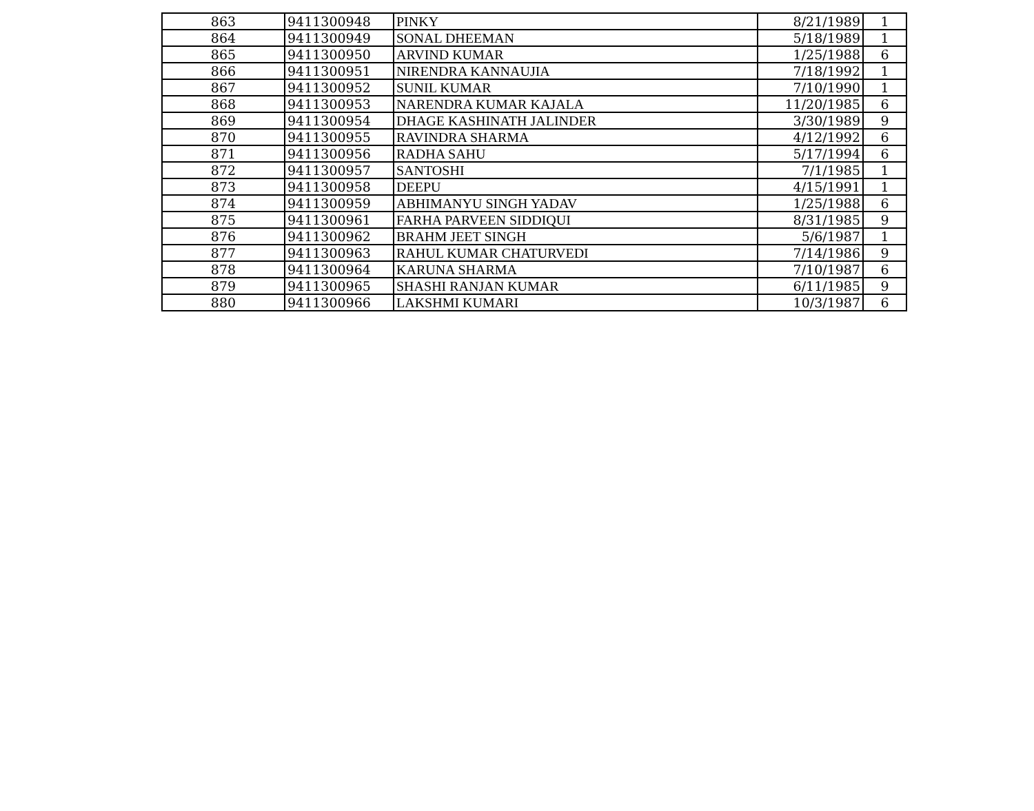| 863 | 9411300948 | PINKY | 8/21/1989 | 1 |
| 864 | 9411300949 | SONAL DHEEMAN | 5/18/1989 | 1 |
| 865 | 9411300950 | ARVIND KUMAR | 1/25/1988 | 6 |
| 866 | 9411300951 | NIRENDRA KANNAUJIA | 7/18/1992 | 1 |
| 867 | 9411300952 | SUNIL KUMAR | 7/10/1990 | 1 |
| 868 | 9411300953 | NARENDRA KUMAR KAJALA | 11/20/1985 | 6 |
| 869 | 9411300954 | DHAGE KASHINATH JALINDER | 3/30/1989 | 9 |
| 870 | 9411300955 | RAVINDRA SHARMA | 4/12/1992 | 6 |
| 871 | 9411300956 | RADHA SAHU | 5/17/1994 | 6 |
| 872 | 9411300957 | SANTOSHI | 7/1/1985 | 1 |
| 873 | 9411300958 | DEEPU | 4/15/1991 | 1 |
| 874 | 9411300959 | ABHIMANYU SINGH YADAV | 1/25/1988 | 6 |
| 875 | 9411300961 | FARHA PARVEEN SIDDIQUI | 8/31/1985 | 9 |
| 876 | 9411300962 | BRAHM JEET SINGH | 5/6/1987 | 1 |
| 877 | 9411300963 | RAHUL KUMAR CHATURVEDI | 7/14/1986 | 9 |
| 878 | 9411300964 | KARUNA SHARMA | 7/10/1987 | 6 |
| 879 | 9411300965 | SHASHI RANJAN KUMAR | 6/11/1985 | 9 |
| 880 | 9411300966 | LAKSHMI KUMARI | 10/3/1987 | 6 |